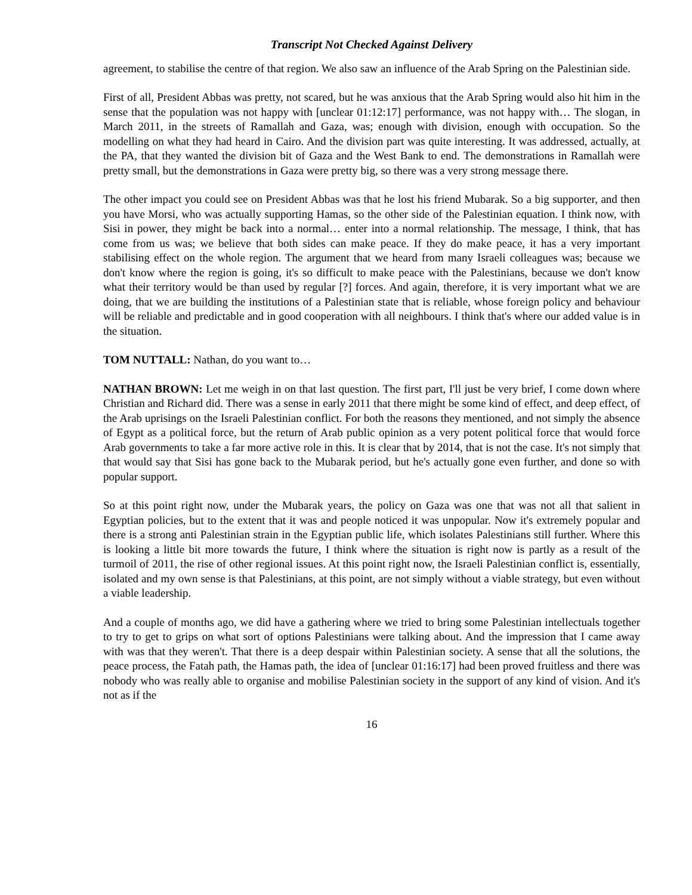Transcript Not Checked Against Delivery
agreement, to stabilise the centre of that region. We also saw an influence of the Arab Spring on the Palestinian side.
First of all, President Abbas was pretty, not scared, but he was anxious that the Arab Spring would also hit him in the sense that the population was not happy with [unclear 01:12:17] performance, was not happy with… The slogan, in March 2011, in the streets of Ramallah and Gaza, was; enough with division, enough with occupation. So the modelling on what they had heard in Cairo. And the division part was quite interesting. It was addressed, actually, at the PA, that they wanted the division bit of Gaza and the West Bank to end. The demonstrations in Ramallah were pretty small, but the demonstrations in Gaza were pretty big, so there was a very strong message there.
The other impact you could see on President Abbas was that he lost his friend Mubarak. So a big supporter, and then you have Morsi, who was actually supporting Hamas, so the other side of the Palestinian equation. I think now, with Sisi in power, they might be back into a normal… enter into a normal relationship. The message, I think, that has come from us was; we believe that both sides can make peace. If they do make peace, it has a very important stabilising effect on the whole region. The argument that we heard from many Israeli colleagues was; because we don't know where the region is going, it's so difficult to make peace with the Palestinians, because we don't know what their territory would be than used by regular [?] forces. And again, therefore, it is very important what we are doing, that we are building the institutions of a Palestinian state that is reliable, whose foreign policy and behaviour will be reliable and predictable and in good cooperation with all neighbours. I think that's where our added value is in the situation.
TOM NUTTALL: Nathan, do you want to…
NATHAN BROWN: Let me weigh in on that last question. The first part, I'll just be very brief, I come down where Christian and Richard did. There was a sense in early 2011 that there might be some kind of effect, and deep effect, of the Arab uprisings on the Israeli Palestinian conflict. For both the reasons they mentioned, and not simply the absence of Egypt as a political force, but the return of Arab public opinion as a very potent political force that would force Arab governments to take a far more active role in this. It is clear that by 2014, that is not the case. It's not simply that that would say that Sisi has gone back to the Mubarak period, but he's actually gone even further, and done so with popular support.
So at this point right now, under the Mubarak years, the policy on Gaza was one that was not all that salient in Egyptian policies, but to the extent that it was and people noticed it was unpopular. Now it's extremely popular and there is a strong anti Palestinian strain in the Egyptian public life, which isolates Palestinians still further. Where this is looking a little bit more towards the future, I think where the situation is right now is partly as a result of the turmoil of 2011, the rise of other regional issues. At this point right now, the Israeli Palestinian conflict is, essentially, isolated and my own sense is that Palestinians, at this point, are not simply without a viable strategy, but even without a viable leadership.
And a couple of months ago, we did have a gathering where we tried to bring some Palestinian intellectuals together to try to get to grips on what sort of options Palestinians were talking about. And the impression that I came away with was that they weren't. That there is a deep despair within Palestinian society. A sense that all the solutions, the peace process, the Fatah path, the Hamas path, the idea of [unclear 01:16:17] had been proved fruitless and there was nobody who was really able to organise and mobilise Palestinian society in the support of any kind of vision. And it's not as if the
16